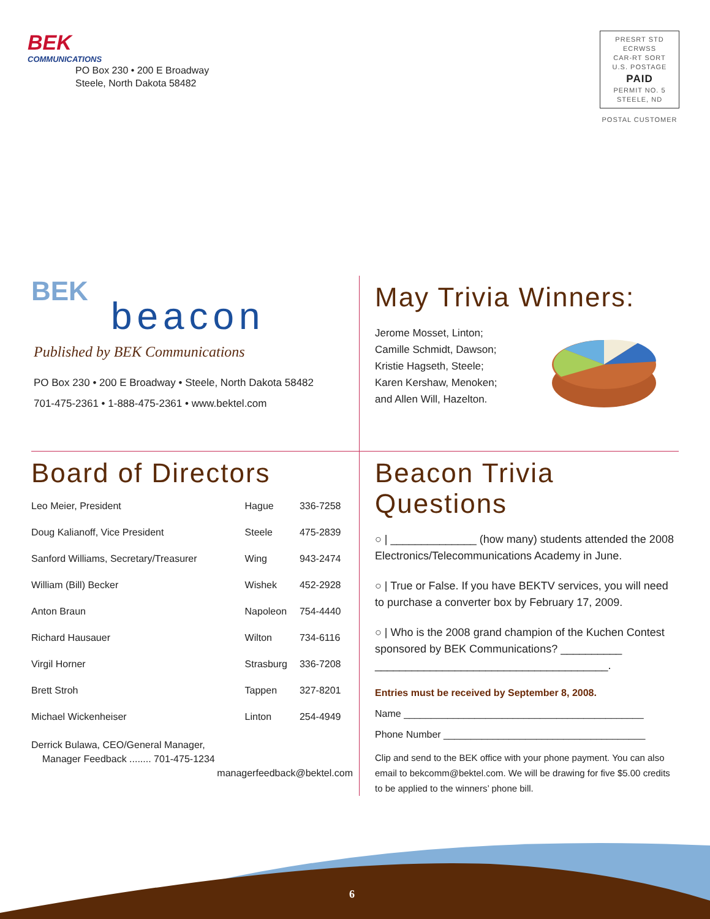BEK
COMMUNICATIONS
PO Box 230 • 200 E Broadway
Steele, North Dakota 58482
PRESRT STD
ECRWSS
CAR-RT SORT
U.S. POSTAGE
PAID
PERMIT NO. 5
STEELE, ND
POSTAL CUSTOMER
BEK
beacon
Published by BEK Communications
PO Box 230 • 200 E Broadway • Steele, North Dakota 58482
701-475-2361 • 1-888-475-2361 • www.bektel.com
May Trivia Winners:
Jerome Mosset, Linton;
Camille Schmidt, Dawson;
Kristie Hagseth, Steele;
Karen Kershaw, Menoken;
and Allen Will, Hazelton.
Board of Directors
| Leo Meier, President | Hague | 336-7258 |
| Doug Kalianoff, Vice President | Steele | 475-2839 |
| Sanford Williams, Secretary/Treasurer | Wing | 943-2474 |
| William (Bill) Becker | Wishek | 452-2928 |
| Anton Braun | Napoleon | 754-4440 |
| Richard Hausauer | Wilton | 734-6116 |
| Virgil Horner | Strasburg | 336-7208 |
| Brett Stroh | Tappen | 327-8201 |
| Michael Wickenheiser | Linton | 254-4949 |
Derrick Bulawa, CEO/General Manager,
Manager Feedback ........ 701-475-1234
managerfeedback@bektel.com
Beacon Trivia Questions
○ | ______________ (how many) students attended the 2008 Electronics/Telecommunications Academy in June.
○ | True or False. If you have BEKTV services, you will need to purchase a converter box by February 17, 2009.
○ | Who is the 2008 grand champion of the Kuchen Contest sponsored by BEK Communications? __________ ______________________________________.
Entries must be received by September 8, 2008.
Name ____________________________________________
Phone Number _____________________________________
Clip and send to the BEK office with your phone payment. You can also email to bekcomm@bektel.com. We will be drawing for five $5.00 credits to be applied to the winners’ phone bill.
6